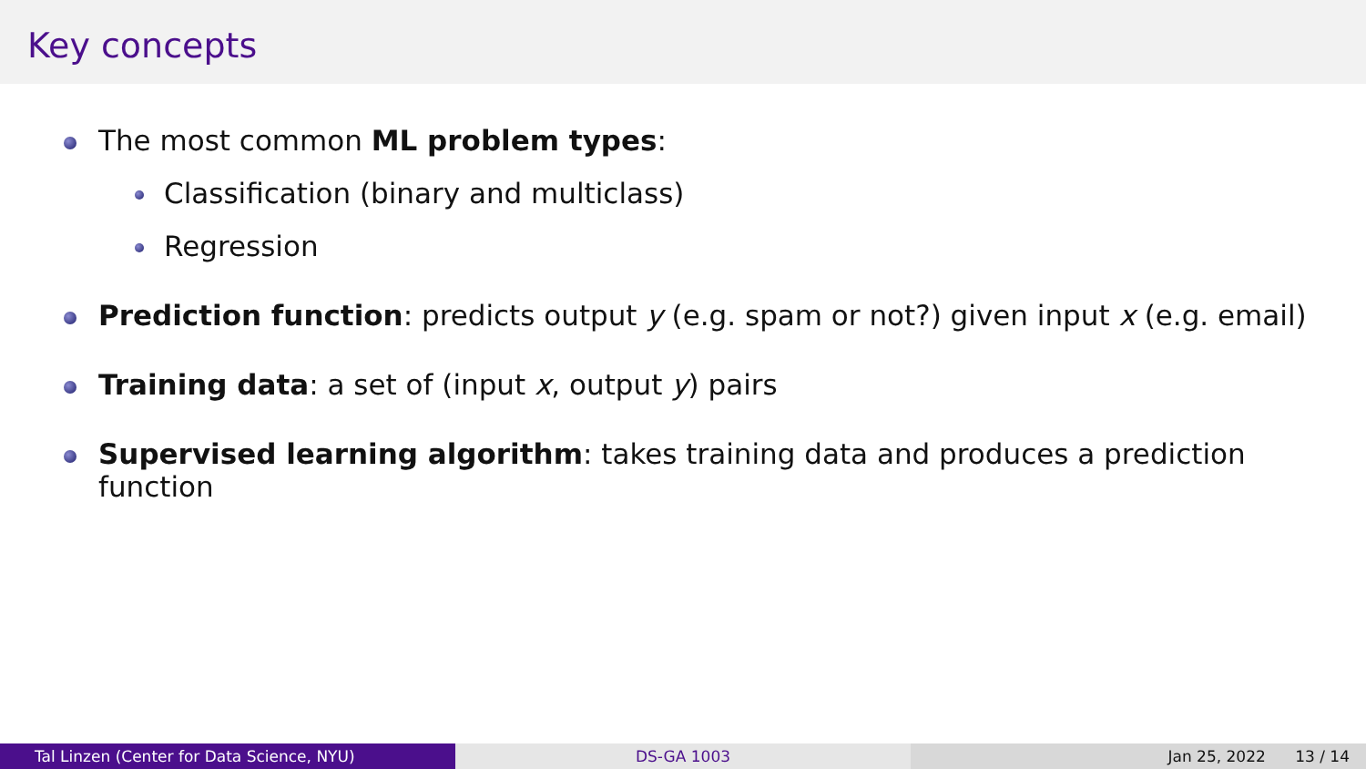Key concepts
The most common ML problem types:
Classification (binary and multiclass)
Regression
Prediction function: predicts output y (e.g. spam or not?) given input x (e.g. email)
Training data: a set of (input x, output y) pairs
Supervised learning algorithm: takes training data and produces a prediction function
Tal Linzen (Center for Data Science, NYU) DS-GA 1003 Jan 25, 2022 13 / 14